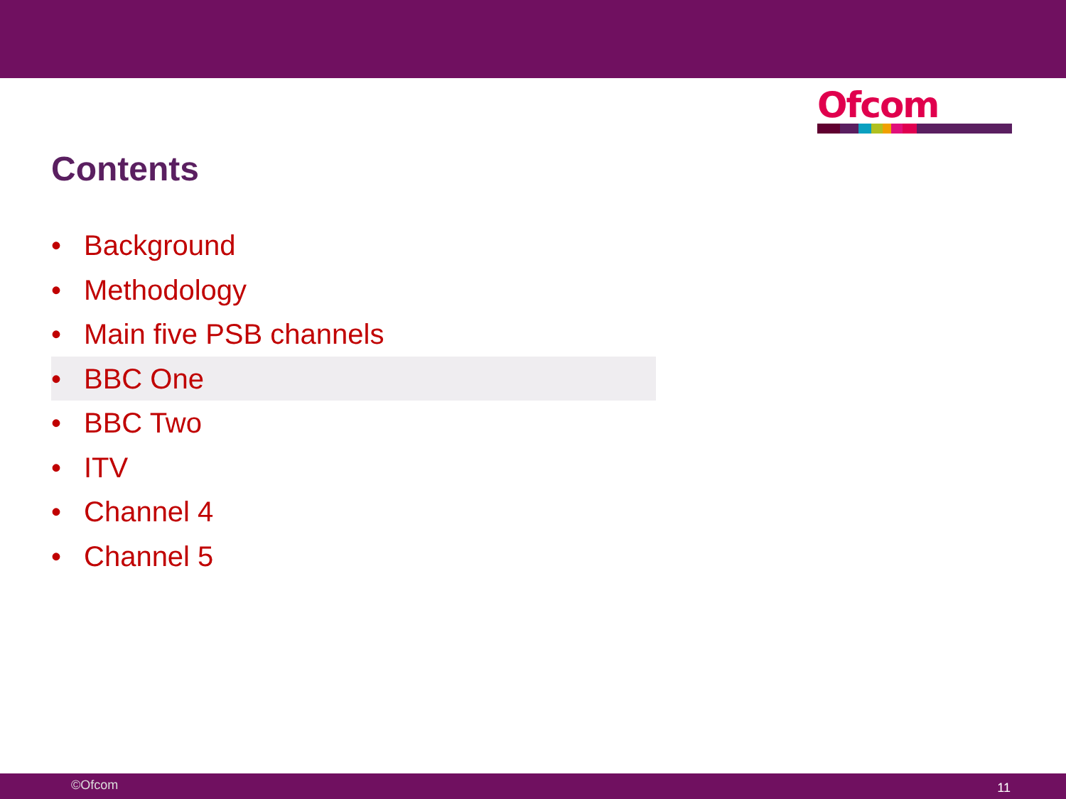Ofcom
Contents
• Background
• Methodology
• Main five PSB channels
• BBC One
• BBC Two
• ITV
• Channel 4
• Channel 5
©Ofcom 11